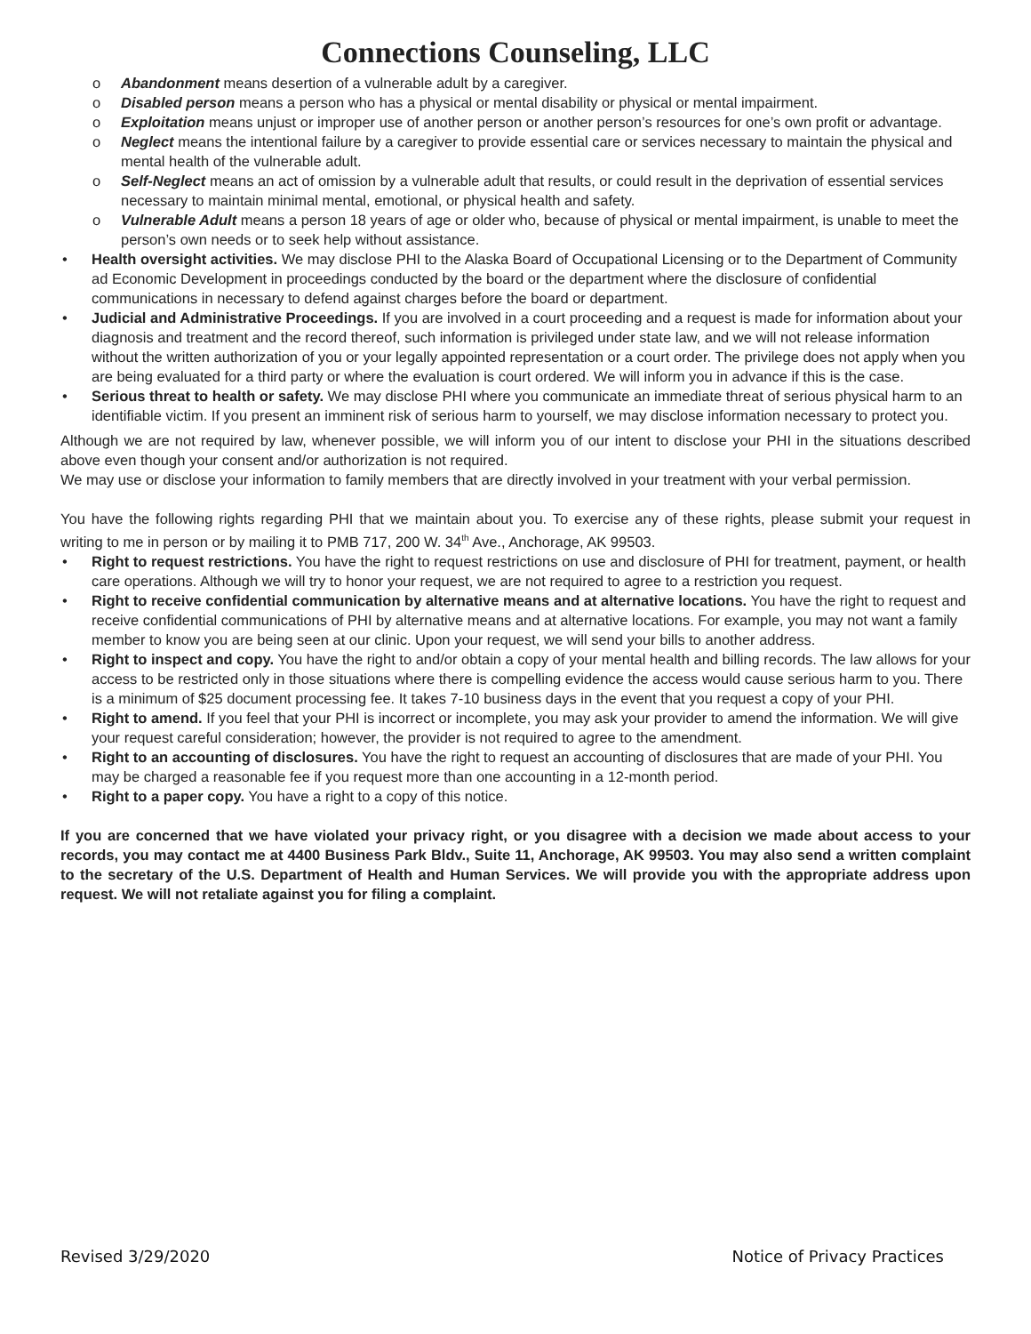Connections Counseling, LLC
o Abandonment means desertion of a vulnerable adult by a caregiver.
o Disabled person means a person who has a physical or mental disability or physical or mental impairment.
o Exploitation means unjust or improper use of another person or another person’s resources for one’s own profit or advantage.
o Neglect means the intentional failure by a caregiver to provide essential care or services necessary to maintain the physical and mental health of the vulnerable adult.
o Self-Neglect means an act of omission by a vulnerable adult that results, or could result in the deprivation of essential services necessary to maintain minimal mental, emotional, or physical health and safety.
o Vulnerable Adult means a person 18 years of age or older who, because of physical or mental impairment, is unable to meet the person’s own needs or to seek help without assistance.
• Health oversight activities. We may disclose PHI to the Alaska Board of Occupational Licensing or to the Department of Community ad Economic Development in proceedings conducted by the board or the department where the disclosure of confidential communications in necessary to defend against charges before the board or department.
• Judicial and Administrative Proceedings. If you are involved in a court proceeding and a request is made for information about your diagnosis and treatment and the record thereof, such information is privileged under state law, and we will not release information without the written authorization of you or your legally appointed representation or a court order. The privilege does not apply when you are being evaluated for a third party or where the evaluation is court ordered. We will inform you in advance if this is the case.
• Serious threat to health or safety. We may disclose PHI where you communicate an immediate threat of serious physical harm to an identifiable victim. If you present an imminent risk of serious harm to yourself, we may disclose information necessary to protect you.
Although we are not required by law, whenever possible, we will inform you of our intent to disclose your PHI in the situations described above even though your consent and/or authorization is not required.
We may use or disclose your information to family members that are directly involved in your treatment with your verbal permission.
You have the following rights regarding PHI that we maintain about you. To exercise any of these rights, please submit your request in writing to me in person or by mailing it to PMB 717, 200 W. 34<sup>th</sup> Ave., Anchorage, AK 99503.
• Right to request restrictions. You have the right to request restrictions on use and disclosure of PHI for treatment, payment, or health care operations. Although we will try to honor your request, we are not required to agree to a restriction you request.
• Right to receive confidential communication by alternative means and at alternative locations. You have the right to request and receive confidential communications of PHI by alternative means and at alternative locations. For example, you may not want a family member to know you are being seen at our clinic. Upon your request, we will send your bills to another address.
• Right to inspect and copy. You have the right to and/or obtain a copy of your mental health and billing records. The law allows for your access to be restricted only in those situations where there is compelling evidence the access would cause serious harm to you. There is a minimum of $25 document processing fee. It takes 7-10 business days in the event that you request a copy of your PHI.
• Right to amend. If you feel that your PHI is incorrect or incomplete, you may ask your provider to amend the information. We will give your request careful consideration; however, the provider is not required to agree to the amendment.
• Right to an accounting of disclosures. You have the right to request an accounting of disclosures that are made of your PHI. You may be charged a reasonable fee if you request more than one accounting in a 12-month period.
• Right to a paper copy. You have a right to a copy of this notice.
If you are concerned that we have violated your privacy right, or you disagree with a decision we made about access to your records, you may contact me at 4400 Business Park Bldv., Suite 11, Anchorage, AK 99503. You may also send a written complaint to the secretary of the U.S. Department of Health and Human Services. We will provide you with the appropriate address upon request. We will not retaliate against you for filing a complaint.
Revised 3/29/2020 Notice of Privacy Practices